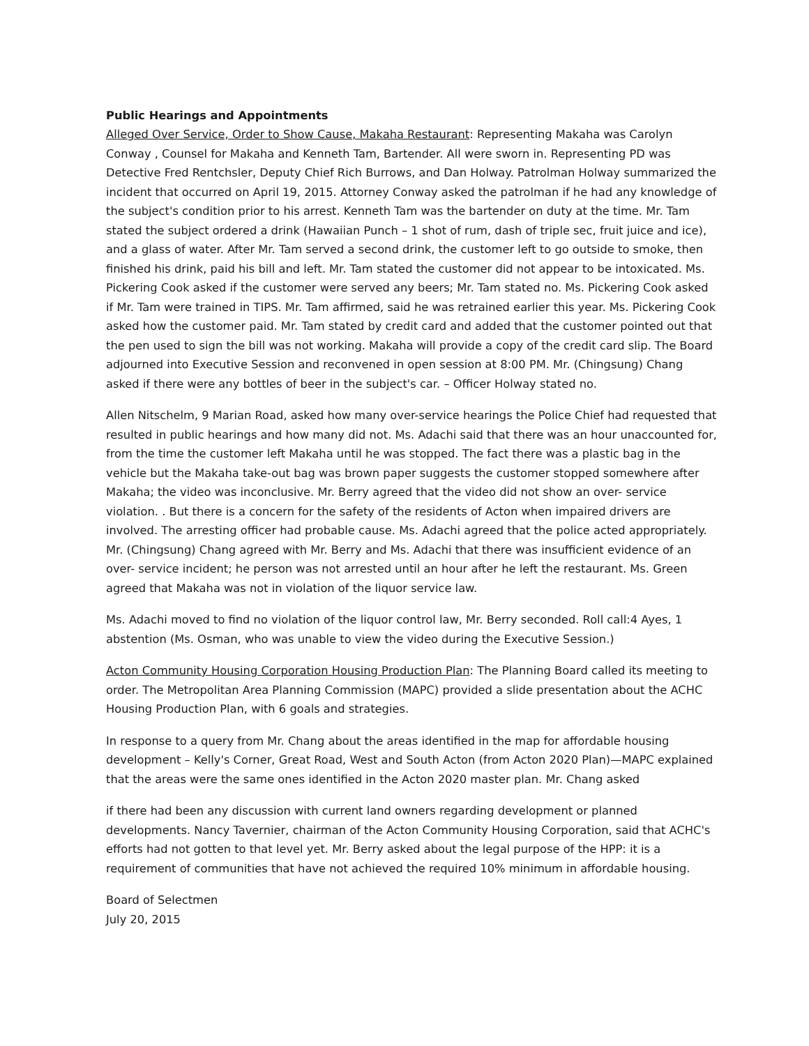Public Hearings and Appointments
Alleged Over Service, Order to Show Cause, Makaha Restaurant: Representing Makaha was Carolyn Conway , Counsel for Makaha and Kenneth Tam, Bartender. All were sworn in. Representing PD was Detective Fred Rentchsler, Deputy Chief Rich Burrows, and Dan Holway. Patrolman Holway summarized the incident that occurred on April 19, 2015. Attorney Conway asked the patrolman if he had any knowledge of the subject's condition prior to his arrest. Kenneth Tam was the bartender on duty at the time. Mr. Tam stated the subject ordered a drink (Hawaiian Punch – 1 shot of rum, dash of triple sec, fruit juice and ice), and a glass of water. After Mr. Tam served a second drink, the customer left to go outside to smoke, then finished his drink, paid his bill and left. Mr. Tam stated the customer did not appear to be intoxicated. Ms. Pickering Cook asked if the customer were served any beers; Mr. Tam stated no. Ms. Pickering Cook asked if Mr. Tam were trained in TIPS. Mr. Tam affirmed, said he was retrained earlier this year. Ms. Pickering Cook asked how the customer paid. Mr. Tam stated by credit card and added that the customer pointed out that the pen used to sign the bill was not working. Makaha will provide a copy of the credit card slip. The Board adjourned into Executive Session and reconvened in open session at 8:00 PM. Mr. (Chingsung) Chang asked if there were any bottles of beer in the subject's car. – Officer Holway stated no.
Allen Nitschelm, 9 Marian Road, asked how many over-service hearings the Police Chief had requested that resulted in public hearings and how many did not. Ms. Adachi said that there was an hour unaccounted for, from the time the customer left Makaha until he was stopped. The fact there was a plastic bag in the vehicle but the Makaha take-out bag was brown paper suggests the customer stopped somewhere after Makaha; the video was inconclusive. Mr. Berry agreed that the video did not show an over- service violation. . But there is a concern for the safety of the residents of Acton when impaired drivers are involved. The arresting officer had probable cause. Ms. Adachi agreed that the police acted appropriately. Mr. (Chingsung) Chang agreed with Mr. Berry and Ms. Adachi that there was insufficient evidence of an over- service incident; he person was not arrested until an hour after he left the restaurant. Ms. Green agreed that Makaha was not in violation of the liquor service law.
Ms. Adachi moved to find no violation of the liquor control law, Mr. Berry seconded. Roll call:4 Ayes, 1 abstention (Ms. Osman, who was unable to view the video during the Executive Session.)
Acton Community Housing Corporation Housing Production Plan: The Planning Board called its meeting to order. The Metropolitan Area Planning Commission (MAPC) provided a slide presentation about the ACHC Housing Production Plan, with 6 goals and strategies.
In response to a query from Mr. Chang about the areas identified in the map for affordable housing development – Kelly's Corner, Great Road, West and South Acton (from Acton 2020 Plan)—MAPC explained that the areas were the same ones identified in the Acton 2020 master plan. Mr. Chang asked
if there had been any discussion with current land owners regarding development or planned developments. Nancy Tavernier, chairman of the Acton Community Housing Corporation, said that ACHC's efforts had not gotten to that level yet. Mr. Berry asked about the legal purpose of the HPP: it is a requirement of communities that have not achieved the required 10% minimum in affordable housing.
Board of Selectmen
July 20, 2015